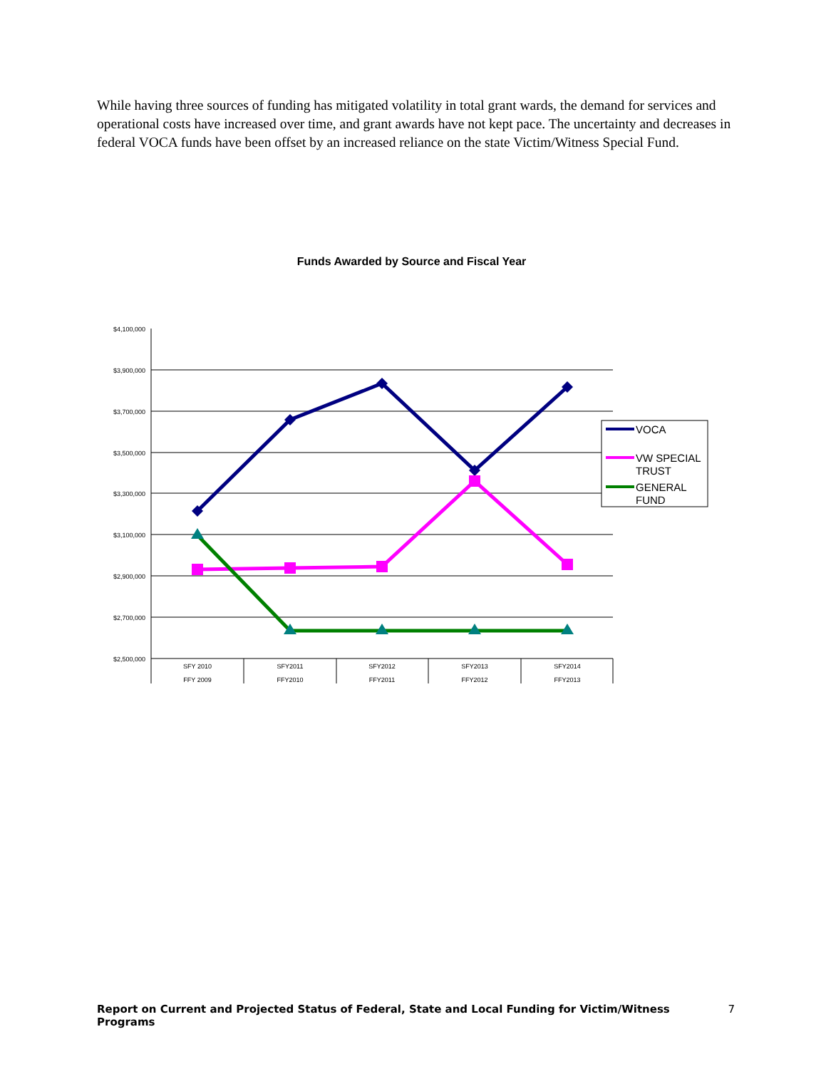While having three sources of funding has mitigated volatility in total grant wards, the demand for services and operational costs have increased over time, and grant awards have not kept pace. The uncertainty and decreases in federal VOCA funds have been offset by an increased reliance on the state Victim/Witness Special Fund.
Funds Awarded by Source and Fiscal Year
$4,100,000
$3,900,000
$3,700,000
$3,500,000
$3,300,000
$3,100,000
$2,900,000
$2,700,000
$2,500,000
SFY 2010
FFY 2009
SFY2011
FFY2010
SFY2012
FFY2011
SFY2013
FFY2012
SFY2014
FFY2013
VOCA
VW SPECIAL
TRUST
GENERAL
FUND
Report on Current and Projected Status of Federal, State and Local Funding for Victim/Witness Programs 7